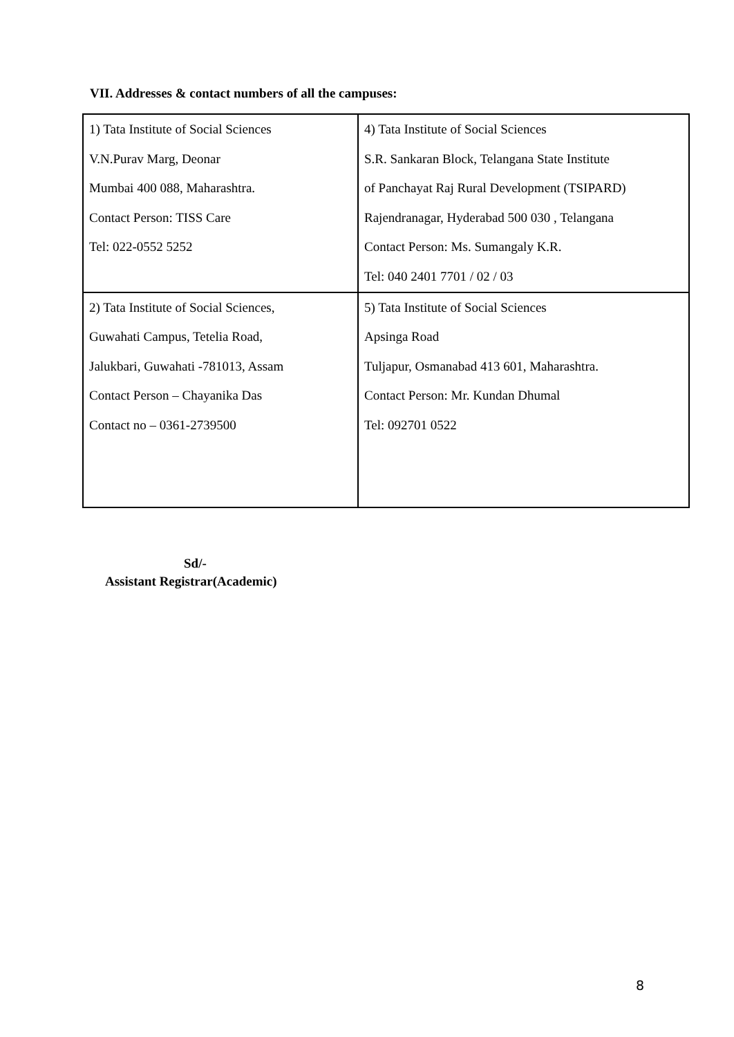VII. Addresses & contact numbers of all the campuses:
| 1) Tata Institute of Social Sciences V.N.Purav Marg, Deonar Mumbai 400 088, Maharashtra. Contact Person: TISS Care Tel: 022-0552 5252 | 4) Tata Institute of Social Sciences S.R. Sankaran Block, Telangana State Institute of Panchayat Raj Rural Development (TSIPARD) Rajendranagar, Hyderabad 500 030 , Telangana Contact Person: Ms. Sumangaly K.R. Tel: 040 2401 7701 / 02 / 03 |
| 2) Tata Institute of Social Sciences, Guwahati Campus, Tetelia Road, Jalukbari, Guwahati -781013, Assam Contact Person – Chayanika Das Contact no – 0361-2739500 | 5) Tata Institute of Social Sciences Apsinga Road Tuljapur, Osmanabad 413 601, Maharashtra. Contact Person: Mr. Kundan Dhumal Tel: 092701 0522 |
Sd/-
Assistant Registrar(Academic)
8